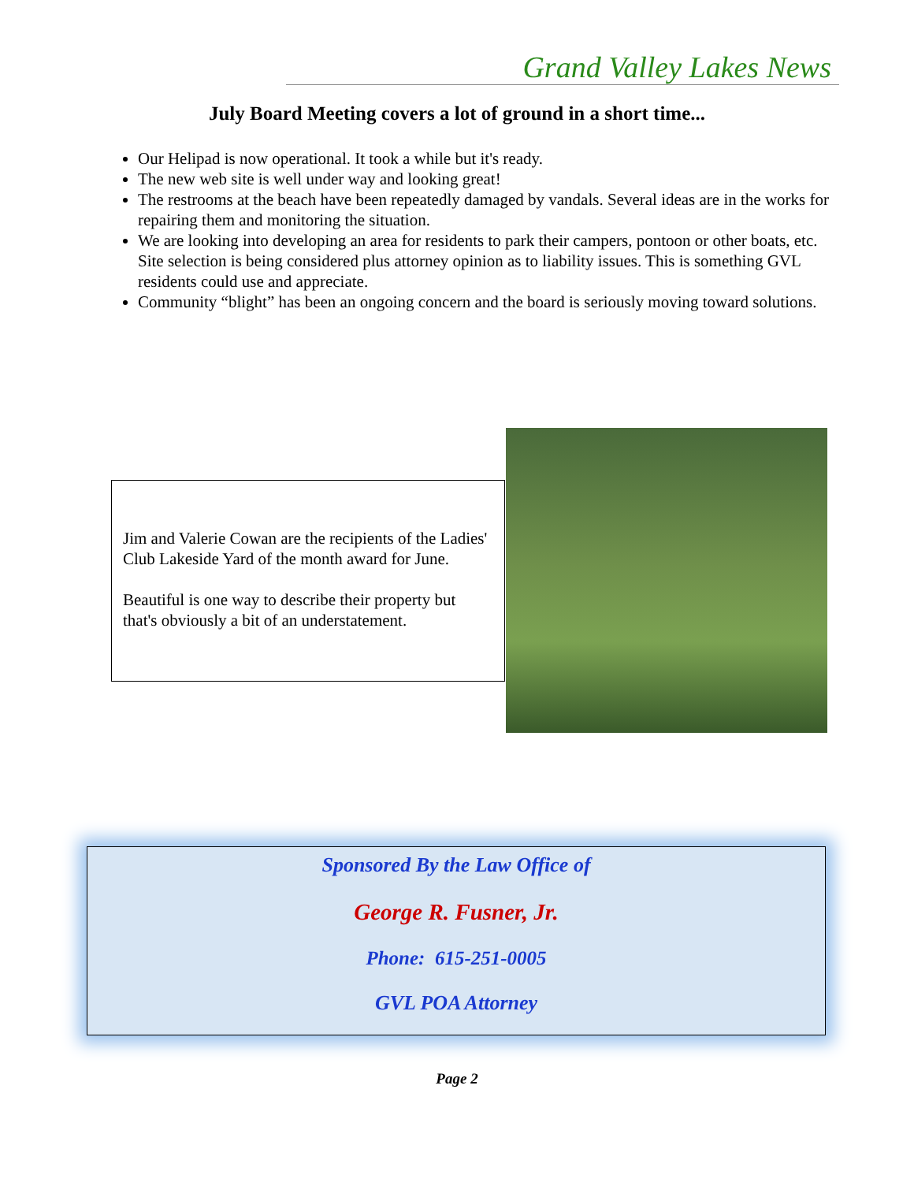Grand Valley Lakes News
July Board Meeting covers a lot of ground in a short time...
Our Helipad is now operational. It took a while but it's ready.
The new web site is well under way and looking great!
The restrooms at the beach have been repeatedly damaged by vandals. Several ideas are in the works for repairing them and monitoring the situation.
We are looking into developing an area for residents to park their campers, pontoon or other boats, etc. Site selection is being considered plus attorney opinion as to liability issues. This is something GVL residents could use and appreciate.
Community “blight” has been an ongoing concern and the board is seriously moving toward solutions.
Jim and Valerie Cowan are the recipients of the Ladies' Club Lakeside Yard of the month award for June.
Beautiful is one way to describe their property but that's obviously a bit of an understatement.
Sponsored By the Law Office of
George R. Fusner, Jr.
Phone: 615-251-0005
GVL POA Attorney
Page 2